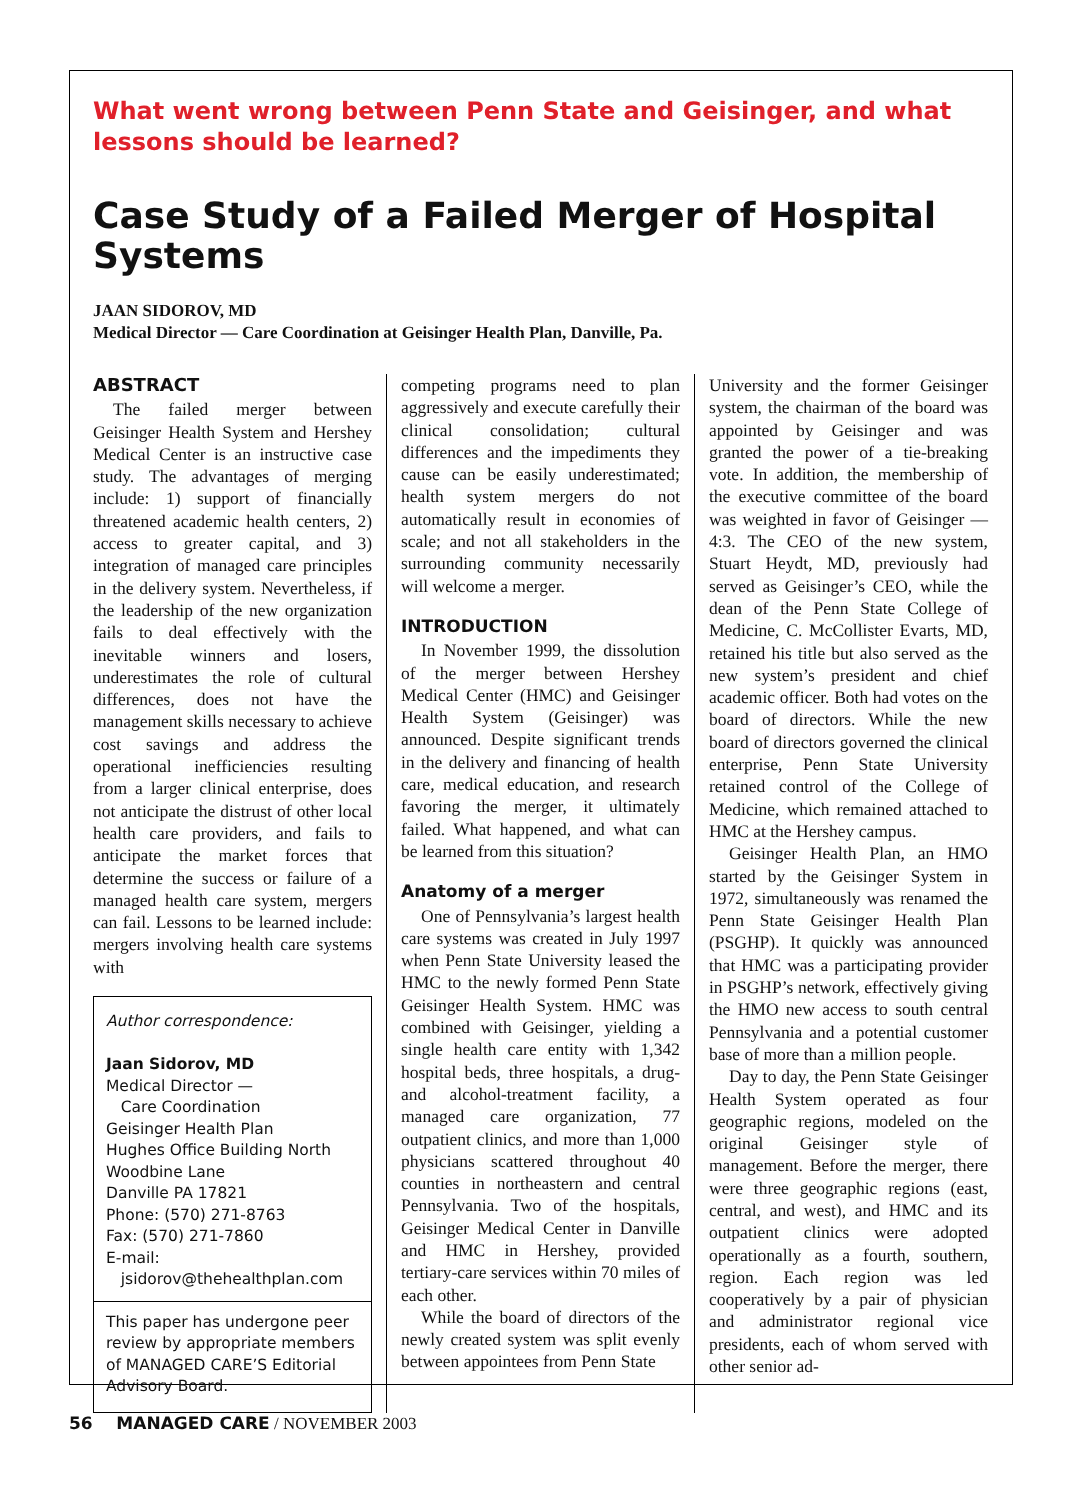What went wrong between Penn State and Geisinger, and what lessons should be learned?
Case Study of a Failed Merger of Hospital Systems
JAAN SIDOROV, MD
Medical Director — Care Coordination at Geisinger Health Plan, Danville, Pa.
ABSTRACT
The failed merger between Geisinger Health System and Hershey Medical Center is an instructive case study. The advantages of merging include: 1) support of financially threatened academic health centers, 2) access to greater capital, and 3) integration of managed care principles in the delivery system. Nevertheless, if the leadership of the new organization fails to deal effectively with the inevitable winners and losers, underestimates the role of cultural differences, does not have the management skills necessary to achieve cost savings and address the operational inefficiencies resulting from a larger clinical enterprise, does not anticipate the distrust of other local health care providers, and fails to anticipate the market forces that determine the success or failure of a managed health care system, mergers can fail. Lessons to be learned include: mergers involving health care systems with
Author correspondence:
Jaan Sidorov, MD
Medical Director —
Care Coordination
Geisinger Health Plan
Hughes Office Building North
Woodbine Lane
Danville PA 17821
Phone: (570) 271-8763
Fax: (570) 271-7860
E-mail:
jsidorov@thehealthplan.com
This paper has undergone peer review by appropriate members of MANAGED CARE’S Editorial Advisory Board.
competing programs need to plan aggressively and execute carefully their clinical consolidation; cultural differences and the impediments they cause can be easily underestimated; health system mergers do not automatically result in economies of scale; and not all stakeholders in the surrounding community necessarily will welcome a merger.
INTRODUCTION
In November 1999, the dissolution of the merger between Hershey Medical Center (HMC) and Geisinger Health System (Geisinger) was announced. Despite significant trends in the delivery and financing of health care, medical education, and research favoring the merger, it ultimately failed. What happened, and what can be learned from this situation?
Anatomy of a merger
One of Pennsylvania’s largest health care systems was created in July 1997 when Penn State University leased the HMC to the newly formed Penn State Geisinger Health System. HMC was combined with Geisinger, yielding a single health care entity with 1,342 hospital beds, three hospitals, a drug- and alcohol-treatment facility, a managed care organization, 77 outpatient clinics, and more than 1,000 physicians scattered throughout 40 counties in northeastern and central Pennsylvania. Two of the hospitals, Geisinger Medical Center in Danville and HMC in Hershey, provided tertiary-care services within 70 miles of each other.
While the board of directors of the newly created system was split evenly between appointees from Penn State
University and the former Geisinger system, the chairman of the board was appointed by Geisinger and was granted the power of a tie-breaking vote. In addition, the membership of the executive committee of the board was weighted in favor of Geisinger — 4:3. The CEO of the new system, Stuart Heydt, MD, previously had served as Geisinger’s CEO, while the dean of the Penn State College of Medicine, C. McCollister Evarts, MD, retained his title but also served as the new system’s president and chief academic officer. Both had votes on the board of directors. While the new board of directors governed the clinical enterprise, Penn State University retained control of the College of Medicine, which remained attached to HMC at the Hershey campus.
Geisinger Health Plan, an HMO started by the Geisinger System in 1972, simultaneously was renamed the Penn State Geisinger Health Plan (PSGHP). It quickly was announced that HMC was a participating provider in PSGHP’s network, effectively giving the HMO new access to south central Pennsylvania and a potential customer base of more than a million people.
Day to day, the Penn State Geisinger Health System operated as four geographic regions, modeled on the original Geisinger style of management. Before the merger, there were three geographic regions (east, central, and west), and HMC and its outpatient clinics were adopted operationally as a fourth, southern, region. Each region was led cooperatively by a pair of physician and administrator regional vice presidents, each of whom served with other senior ad-
56 MANAGED CARE / NOVEMBER 2003